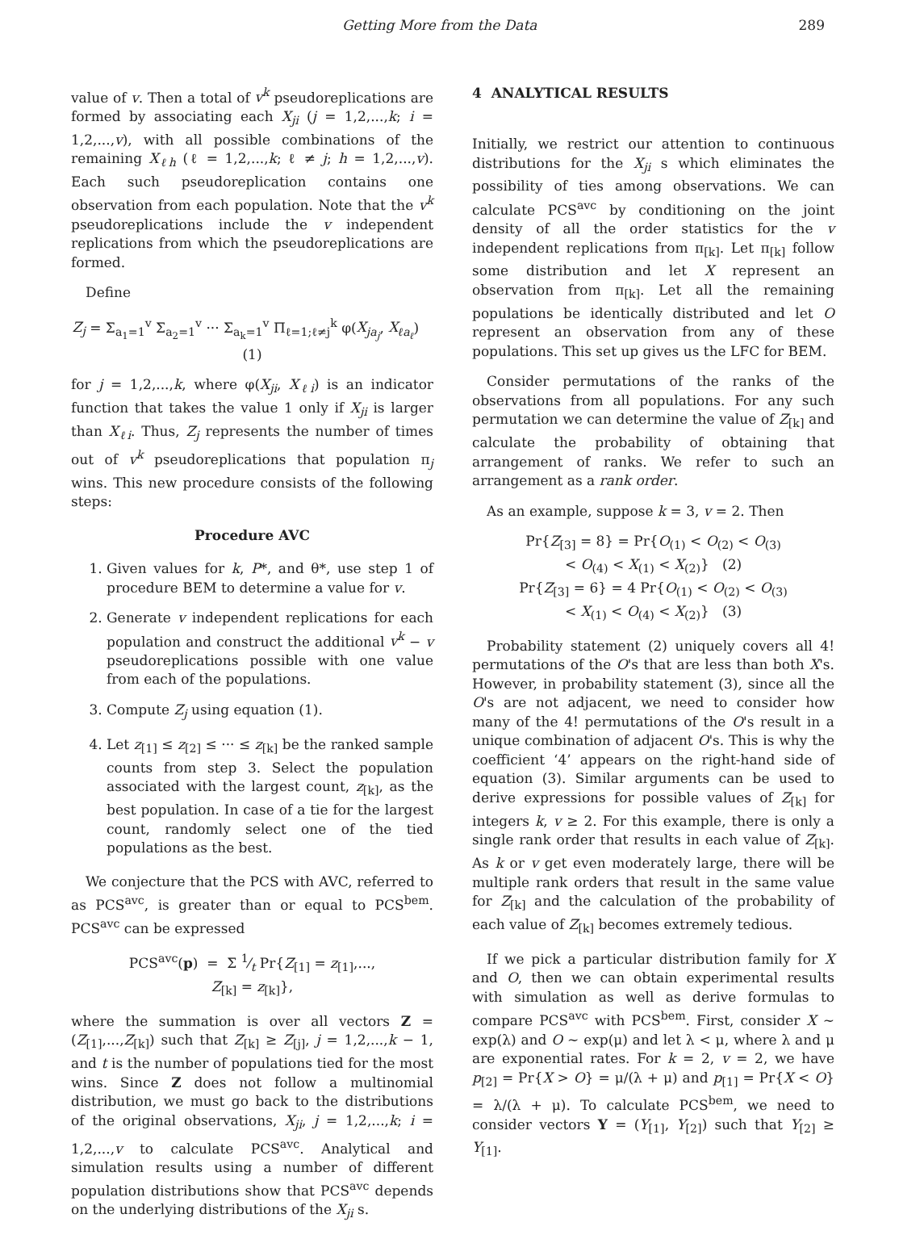Getting More from the Data 289
value of v. Then a total of v<sup>k</sup> pseudoreplications are formed by associating each X<sub>ji</sub> (j = 1,2,...,k; i = 1,2,...,v), with all possible combinations of the remaining X<sub>ℓh</sub> (ℓ = 1,2,...,k; ℓ ≠ j; h = 1,2,...,v). Each such pseudoreplication contains one observation from each population. Note that the v<sup>k</sup> pseudoreplications include the v independent replications from which the pseudoreplications are formed.
Define
Z<sub>j</sub> = Σ<sub>a<sub>1</sub>=1</sub><sup>v</sup> Σ<sub>a<sub>2</sub>=1</sub><sup>v</sup> ··· Σ<sub>a<sub>k</sub>=1</sub><sup>v</sup> Π<sub>ℓ=1;ℓ≠j</sub><sup>k</sup> φ(X<sub>ja<sub>j</sub></sub>, X<sub>ℓa<sub>ℓ</sub></sub>) (1)
for j = 1,2,...,k, where φ(X<sub>ji</sub>, X<sub>ℓi</sub>) is an indicator function that takes the value 1 only if X<sub>ji</sub> is larger than X<sub>ℓi</sub>. Thus, Z<sub>j</sub> represents the number of times out of v<sup>k</sup> pseudoreplications that population π<sub>j</sub> wins. This new procedure consists of the following steps:
Procedure AVC
1. Given values for k, P*, and θ*, use step 1 of procedure BEM to determine a value for v.
2. Generate v independent replications for each population and construct the additional v<sup>k</sup> − v pseudoreplications possible with one value from each of the populations.
3. Compute Z<sub>j</sub> using equation (1).
4. Let z<sub>[1]</sub> ≤ z<sub>[2]</sub> ≤ ··· ≤ z<sub>[k]</sub> be the ranked sample counts from step 3. Select the population associated with the largest count, z<sub>[k]</sub>, as the best population. In case of a tie for the largest count, randomly select one of the tied populations as the best.
We conjecture that the PCS with AVC, referred to as PCS<sup>avc</sup>, is greater than or equal to PCS<sup>bem</sup>. PCS<sup>avc</sup> can be expressed
PCS<sup>avc</sup>(p) = Σ 1⁄t Pr{Z<sub>[1]</sub> = z<sub>[1]</sub>,...,
Z<sub>[k]</sub> = z<sub>[k]</sub>},
where the summation is over all vectors Z = (Z<sub>[1]</sub>,...,Z<sub>[k]</sub>) such that Z<sub>[k]</sub> ≥ Z<sub>[j]</sub>, j = 1,2,...,k − 1, and t is the number of populations tied for the most wins. Since Z does not follow a multinomial distribution, we must go back to the distributions of the original observations, X<sub>ji</sub>, j = 1,2,...,k; i = 1,2,...,v to calculate PCS<sup>avc</sup>. Analytical and simulation results using a number of different population distributions show that PCS<sup>avc</sup> depends on the underlying distributions of the X<sub>ji</sub> s.
4 ANALYTICAL RESULTS
Initially, we restrict our attention to continuous distributions for the X<sub>ji</sub> s which eliminates the possibility of ties among observations. We can calculate PCS<sup>avc</sup> by conditioning on the joint density of all the order statistics for the v independent replications from π<sub>[k]</sub>. Let π<sub>[k]</sub> follow some distribution and let X represent an observation from π<sub>[k]</sub>. Let all the remaining populations be identically distributed and let O represent an observation from any of these populations. This set up gives us the LFC for BEM.
Consider permutations of the ranks of the observations from all populations. For any such permutation we can determine the value of Z<sub>[k]</sub> and calculate the probability of obtaining that arrangement of ranks. We refer to such an arrangement as a rank order.
As an example, suppose k = 3, v = 2. Then
Pr{Z<sub>[3]</sub> = 8} = Pr{O<sub>(1)</sub> < O<sub>(2)</sub> < O<sub>(3)</sub>
< O<sub>(4)</sub> < X<sub>(1)</sub> < X<sub>(2)</sub>} (2)
Pr{Z<sub>[3]</sub> = 6} = 4 Pr{O<sub>(1)</sub> < O<sub>(2)</sub> < O<sub>(3)</sub>
< X<sub>(1)</sub> < O<sub>(4)</sub> < X<sub>(2)</sub>} (3)
Probability statement (2) uniquely covers all 4! permutations of the O's that are less than both X's. However, in probability statement (3), since all the O's are not adjacent, we need to consider how many of the 4! permutations of the O's result in a unique combination of adjacent O's. This is why the coefficient ‘4’ appears on the right-hand side of equation (3). Similar arguments can be used to derive expressions for possible values of Z<sub>[k]</sub> for integers k, v ≥ 2. For this example, there is only a single rank order that results in each value of Z<sub>[k]</sub>. As k or v get even moderately large, there will be multiple rank orders that result in the same value for Z<sub>[k]</sub> and the calculation of the probability of each value of Z<sub>[k]</sub> becomes extremely tedious.
If we pick a particular distribution family for X and O, then we can obtain experimental results with simulation as well as derive formulas to compare PCS<sup>avc</sup> with PCS<sup>bem</sup>. First, consider X ∼ exp(λ) and O ∼ exp(μ) and let λ < μ, where λ and μ are exponential rates. For k = 2, v = 2, we have p<sub>[2]</sub> = Pr{X > O} = μ/(λ + μ) and p<sub>[1]</sub> = Pr{X < O} = λ/(λ + μ). To calculate PCS<sup>bem</sup>, we need to consider vectors Y = (Y<sub>[1]</sub>, Y<sub>[2]</sub>) such that Y<sub>[2]</sub> ≥ Y<sub>[1]</sub>.